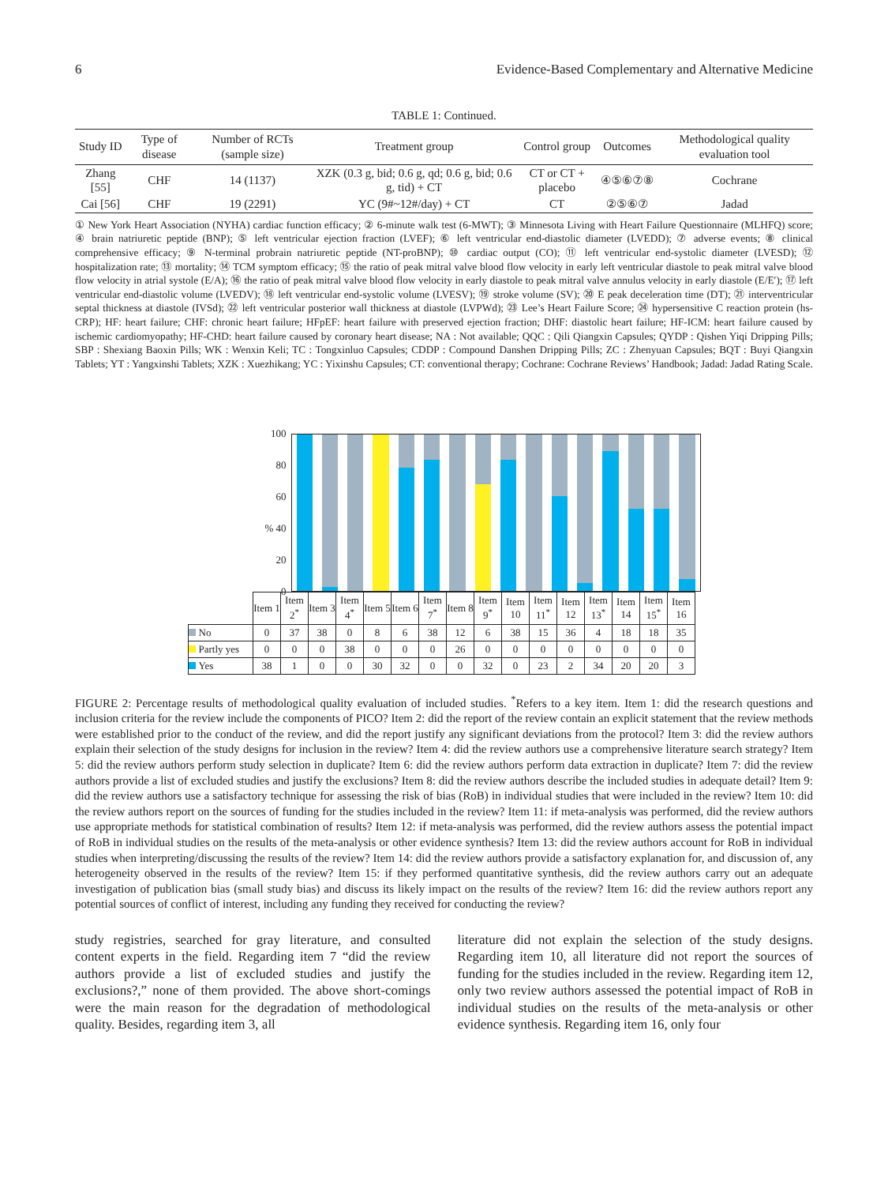6 Evidence-Based Complementary and Alternative Medicine
TABLE 1: Continued.
| Study ID | Type of disease | Number of RCTs (sample size) | Treatment group | Control group | Outcomes | Methodological quality evaluation tool |
| --- | --- | --- | --- | --- | --- | --- |
| Zhang [55] | CHF | 14 (1137) | XZK (0.3 g, bid; 0.6 g, qd; 0.6 g, bid; 0.6 g, tid) + CT | CT or CT + placebo | ④⑤⑥⑦⑧ | Cochrane |
| Cai [56] | CHF | 19 (2291) | YC (9#~12#/day) + CT | CT | ②⑤⑥⑦ | Jadad |
① New York Heart Association (NYHA) cardiac function efficacy; ② 6-minute walk test (6-MWT); ③ Minnesota Living with Heart Failure Questionnaire (MLHFQ) score; ④ brain natriuretic peptide (BNP); ⑤ left ventricular ejection fraction (LVEF); ⑥ left ventricular end-diastolic diameter (LVEDD); ⑦ adverse events; ⑧ clinical comprehensive efficacy; ⑨ N-terminal probrain natriuretic peptide (NT-proBNP); ⑩ cardiac output (CO); ⑪ left ventricular end-systolic diameter (LVESD); ⑫ hospitalization rate; ⑬ mortality; ⑭ TCM symptom efficacy; ⑮ the ratio of peak mitral valve blood flow velocity in early left ventricular diastole to peak mitral valve blood flow velocity in atrial systole (E/A); ⑯ the ratio of peak mitral valve blood flow velocity in early diastole to peak mitral valve annulus velocity in early diastole (E/E′); ⑰ left ventricular end-diastolic volume (LVEDV); ⑱ left ventricular end-systolic volume (LVESV); ⑲ stroke volume (SV); ⑳ E peak deceleration time (DT); ㉑ interventricular septal thickness at diastole (IVSd); ㉒ left ventricular posterior wall thickness at diastole (LVPWd); ㉓ Lee’s Heart Failure Score; ㉔ hypersensitive C reaction protein (hs-CRP); HF: heart failure; CHF: chronic heart failure; HFpEF: heart failure with preserved ejection fraction; DHF: diastolic heart failure; HF-ICM: heart failure caused by ischemic cardiomyopathy; HF-CHD: heart failure caused by coronary heart disease; NA : Not available; QQC : Qili Qiangxin Capsules; QYDP : Qishen Yiqi Dripping Pills; SBP : Shexiang Baoxin Pills; WK : Wenxin Keli; TC : Tongxinluo Capsules; CDDP : Compound Danshen Dripping Pills; ZC : Zhenyuan Capsules; BQT : Buyi Qiangxin Tablets; YT : Yangxinshi Tablets; XZK : Xuezhikang; YC : Yixinshu Capsules; CT: conventional therapy; Cochrane: Cochrane Reviews’ Handbook; Jadad: Jadad Rating Scale.
100
80
60% 40
20
0
| | Item 1 | Item 2<sup>*</sup> | Item 3 | Item 4<sup>*</sup> | Item 5 | Item 6 | Item 7<sup>*</sup> | Item 8 | Item 9<sup>*</sup> | Item 10 | Item 11<sup>*</sup> | Item 12 | Item 13<sup>*</sup> | Item 14 | Item 15<sup>*</sup> | Item 16 |
| No | 0 | 37 | 38 | 0 | 8 | 6 | 38 | 12 | 6 | 38 | 15 | 36 | 4 | 18 | 18 | 35 |
| Partly yes | 0 | 0 | 0 | 38 | 0 | 0 | 0 | 26 | 0 | 0 | 0 | 0 | 0 | 0 | 0 | 0 |
| Yes | 38 | 1 | 0 | 0 | 30 | 32 | 0 | 0 | 32 | 0 | 23 | 2 | 34 | 20 | 20 | 3 |
FIGURE 2: Percentage results of methodological quality evaluation of included studies. <sup>*</sup>Refers to a key item. Item 1: did the research questions and inclusion criteria for the review include the components of PICO? Item 2: did the report of the review contain an explicit statement that the review methods were established prior to the conduct of the review, and did the report justify any significant deviations from the protocol? Item 3: did the review authors explain their selection of the study designs for inclusion in the review? Item 4: did the review authors use a comprehensive literature search strategy? Item 5: did the review authors perform study selection in duplicate? Item 6: did the review authors perform data extraction in duplicate? Item 7: did the review authors provide a list of excluded studies and justify the exclusions? Item 8: did the review authors describe the included studies in adequate detail? Item 9: did the review authors use a satisfactory technique for assessing the risk of bias (RoB) in individual studies that were included in the review? Item 10: did the review authors report on the sources of funding for the studies included in the review? Item 11: if meta-analysis was performed, did the review authors use appropriate methods for statistical combination of results? Item 12: if meta-analysis was performed, did the review authors assess the potential impact of RoB in individual studies on the results of the meta-analysis or other evidence synthesis? Item 13: did the review authors account for RoB in individual studies when interpreting/discussing the results of the review? Item 14: did the review authors provide a satisfactory explanation for, and discussion of, any heterogeneity observed in the results of the review? Item 15: if they performed quantitative synthesis, did the review authors carry out an adequate investigation of publication bias (small study bias) and discuss its likely impact on the results of the review? Item 16: did the review authors report any potential sources of conflict of interest, including any funding they received for conducting the review?
study registries, searched for gray literature, and consulted content experts in the field. Regarding item 7 “did the review authors provide a list of excluded studies and justify the exclusions?,” none of them provided. The above short-comings were the main reason for the degradation of methodological quality. Besides, regarding item 3, all
literature did not explain the selection of the study designs. Regarding item 10, all literature did not report the sources of funding for the studies included in the review. Regarding item 12, only two review authors assessed the potential impact of RoB in individual studies on the results of the meta-analysis or other evidence synthesis. Regarding item 16, only four